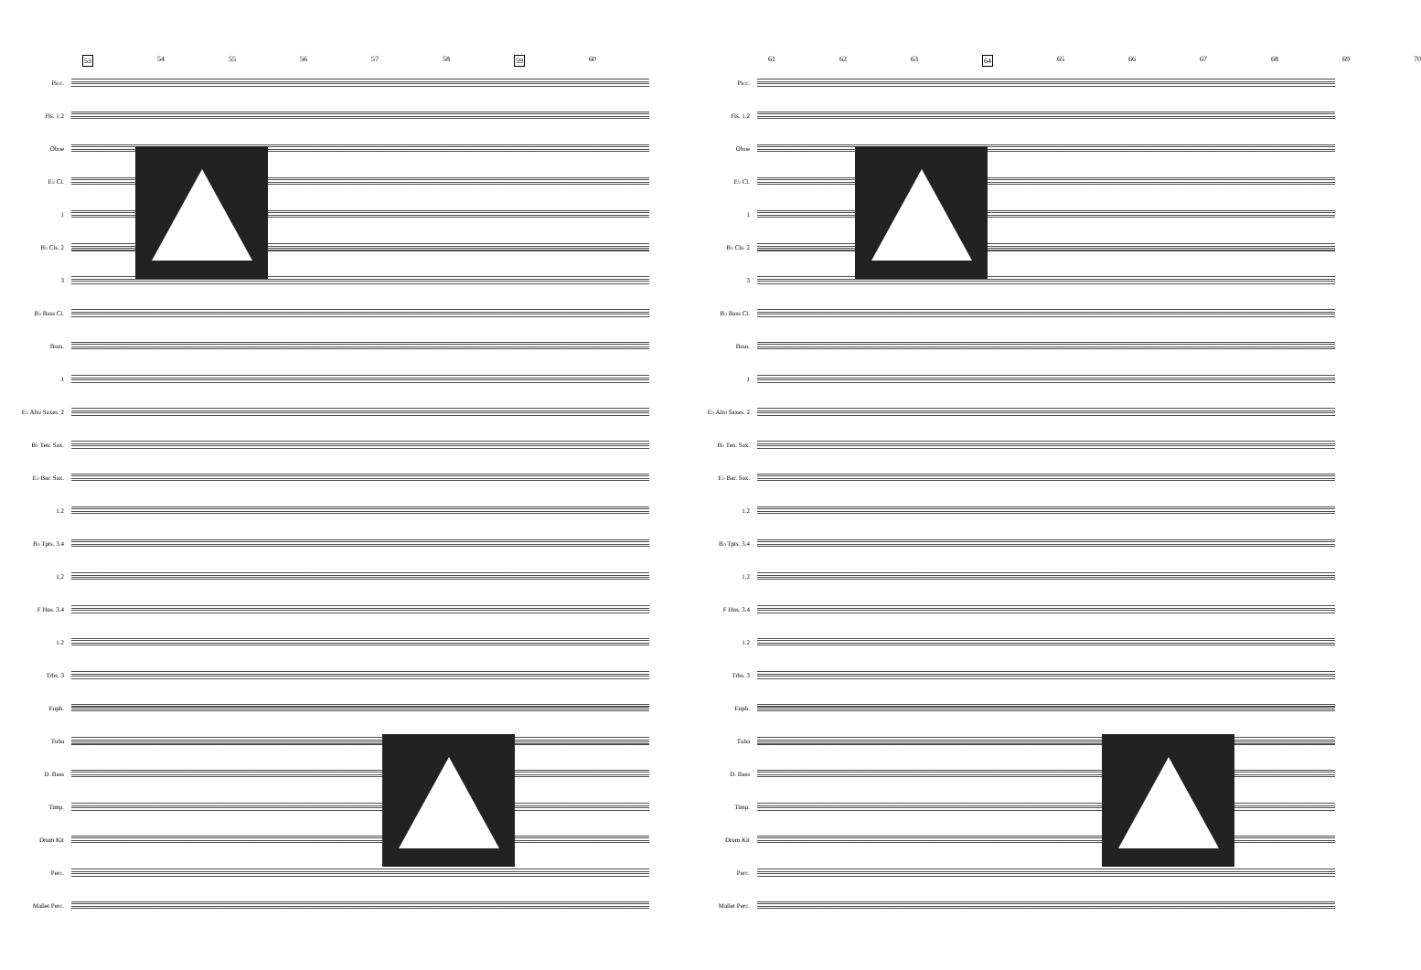53 54 55 56 57 58 59 60
Picc.
Fls. 1.2
Oboe
E♭ Cl.
1
B♭ Cls. 2
3
B♭ Bass Cl.
Bssn.
1
E♭ Alto Saxes. 2
B♭ Ten. Sax.
E♭ Bar. Sax.
1.2
B♭ Tpts. 3.4
1.2
F Hns. 3.4
1.2
Trbs. 3
Euph.
Tuba
D. Bass
Timp.
Drum Kit
Perc.
Mallet Perc.
61 62 63 64 65 66 67 68 69 70
Picc.
Fls. 1.2
Oboe
E♭ Cl.
1
B♭ Cls. 2
3
B♭ Bass Cl.
Bssn.
1
E♭ Alto Saxes. 2
B♭ Ten. Sax.
E♭ Bar. Sax.
1.2
B♭ Tpts. 3.4
1.2
F Hns. 3.4
1.2
Trbs. 3
Euph.
Tuba
D. Bass
Timp.
Drum Kit
Perc.
Mallet Perc.